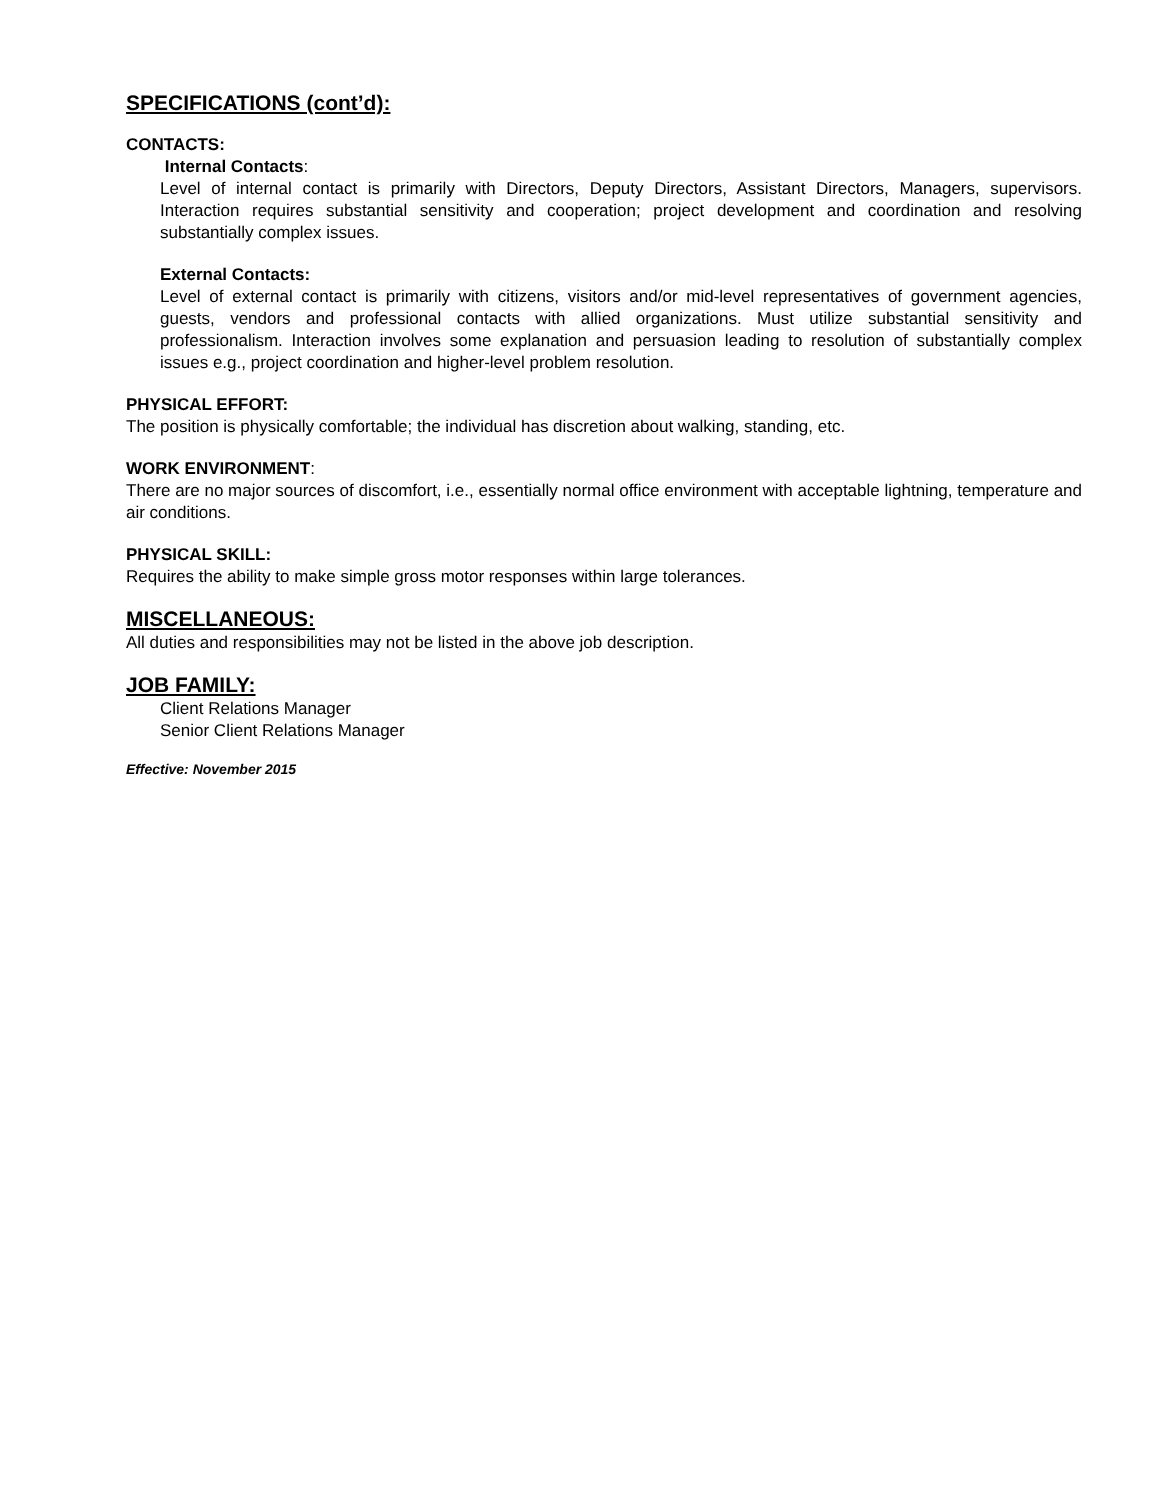SPECIFICATIONS (cont’d):
CONTACTS:
Internal Contacts:
Level of internal contact is primarily with Directors, Deputy Directors, Assistant Directors, Managers, supervisors. Interaction requires substantial sensitivity and cooperation; project development and coordination and resolving substantially complex issues.
External Contacts:
Level of external contact is primarily with citizens, visitors and/or mid-level representatives of government agencies, guests, vendors and professional contacts with allied organizations. Must utilize substantial sensitivity and professionalism. Interaction involves some explanation and persuasion leading to resolution of substantially complex issues e.g., project coordination and higher-level problem resolution.
PHYSICAL EFFORT:
The position is physically comfortable; the individual has discretion about walking, standing, etc.
WORK ENVIRONMENT:
There are no major sources of discomfort, i.e., essentially normal office environment with acceptable lightning, temperature and air conditions.
PHYSICAL SKILL:
Requires the ability to make simple gross motor responses within large tolerances.
MISCELLANEOUS:
All duties and responsibilities may not be listed in the above job description.
JOB FAMILY:
Client Relations Manager
Senior Client Relations Manager
Effective: November 2015